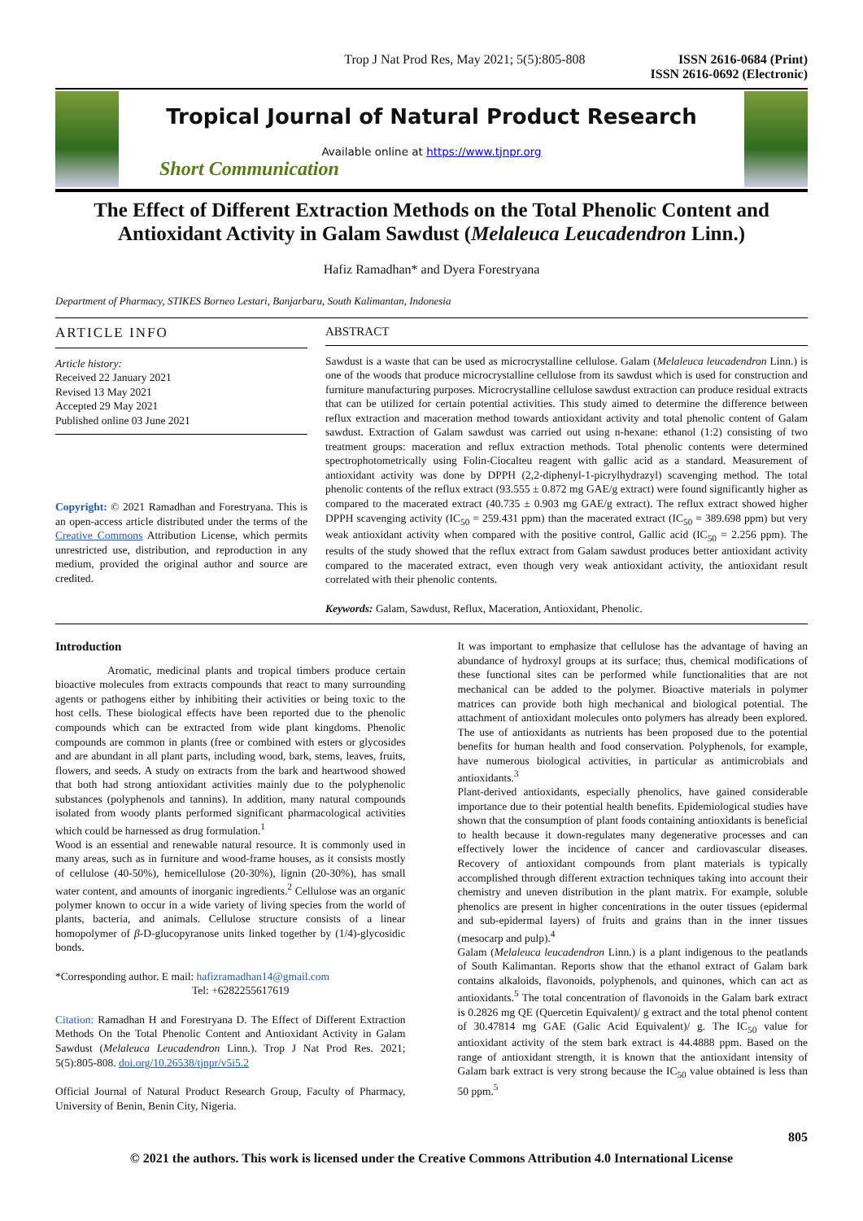Trop J Nat Prod Res, May 2021; 5(5):805-808 ISSN 2616-0684 (Print)
ISSN 2616-0692 (Electronic)
Tropical Journal of Natural Product Research
Available online at https://www.tjnpr.org
Short Communication
The Effect of Different Extraction Methods on the Total Phenolic Content and Antioxidant Activity in Galam Sawdust (Melaleuca Leucadendron Linn.)
Hafiz Ramadhan* and Dyera Forestryana
Department of Pharmacy, STIKES Borneo Lestari, Banjarbaru, South Kalimantan, Indonesia
ARTICLE INFO
Article history:
Received 22 January 2021
Revised 13 May 2021
Accepted 29 May 2021
Published online 03 June 2021
Copyright: © 2021 Ramadhan and Forestryana. This is an open-access article distributed under the terms of the Creative Commons Attribution License, which permits unrestricted use, distribution, and reproduction in any medium, provided the original author and source are credited.
ABSTRACT
Sawdust is a waste that can be used as microcrystalline cellulose. Galam (Melaleuca leucadendron Linn.) is one of the woods that produce microcrystalline cellulose from its sawdust which is used for construction and furniture manufacturing purposes. Microcrystalline cellulose sawdust extraction can produce residual extracts that can be utilized for certain potential activities. This study aimed to determine the difference between reflux extraction and maceration method towards antioxidant activity and total phenolic content of Galam sawdust. Extraction of Galam sawdust was carried out using n-hexane: ethanol (1:2) consisting of two treatment groups: maceration and reflux extraction methods. Total phenolic contents were determined spectrophotometrically using Folin-Ciocalteu reagent with gallic acid as a standard. Measurement of antioxidant activity was done by DPPH (2,2-diphenyl-1-picrylhydrazyl) scavenging method. The total phenolic contents of the reflux extract (93.555 ± 0.872 mg GAE/g extract) were found significantly higher as compared to the macerated extract (40.735 ± 0.903 mg GAE/g extract). The reflux extract showed higher DPPH scavenging activity (IC<sub>50</sub> = 259.431 ppm) than the macerated extract (IC<sub>50</sub> = 389.698 ppm) but very weak antioxidant activity when compared with the positive control, Gallic acid (IC<sub>50</sub> = 2.256 ppm). The results of the study showed that the reflux extract from Galam sawdust produces better antioxidant activity compared to the macerated extract, even though very weak antioxidant activity, the antioxidant result correlated with their phenolic contents.
Keywords: Galam, Sawdust, Reflux, Maceration, Antioxidant, Phenolic.
Introduction
Aromatic, medicinal plants and tropical timbers produce certain bioactive molecules from extracts compounds that react to many surrounding agents or pathogens either by inhibiting their activities or being toxic to the host cells. These biological effects have been reported due to the phenolic compounds which can be extracted from wide plant kingdoms. Phenolic compounds are common in plants (free or combined with esters or glycosides and are abundant in all plant parts, including wood, bark, stems, leaves, fruits, flowers, and seeds. A study on extracts from the bark and heartwood showed that both had strong antioxidant activities mainly due to the polyphenolic substances (polyphenols and tannins). In addition, many natural compounds isolated from woody plants performed significant pharmacological activities which could be harnessed as drug formulation.<sup>1</sup>
Wood is an essential and renewable natural resource. It is commonly used in many areas, such as in furniture and wood-frame houses, as it consists mostly of cellulose (40-50%), hemicellulose (20-30%), lignin (20-30%), has small water content, and amounts of inorganic ingredients.<sup>2</sup> Cellulose was an organic polymer known to occur in a wide variety of living species from the world of plants, bacteria, and animals. Cellulose structure consists of a linear homopolymer of β-D-glucopyranose units linked together by (1/4)-glycosidic bonds.
*Corresponding author. E mail: hafizramadhan14@gmail.com
Tel: +6282255617619
Citation: Ramadhan H and Forestryana D. The Effect of Different Extraction Methods On the Total Phenolic Content and Antioxidant Activity in Galam Sawdust (Melaleuca Leucadendron Linn.). Trop J Nat Prod Res. 2021; 5(5):805-808. doi.org/10.26538/tjnpr/v5i5.2
Official Journal of Natural Product Research Group, Faculty of Pharmacy, University of Benin, Benin City, Nigeria.
It was important to emphasize that cellulose has the advantage of having an abundance of hydroxyl groups at its surface; thus, chemical modifications of these functional sites can be performed while functionalities that are not mechanical can be added to the polymer. Bioactive materials in polymer matrices can provide both high mechanical and biological potential. The attachment of antioxidant molecules onto polymers has already been explored. The use of antioxidants as nutrients has been proposed due to the potential benefits for human health and food conservation. Polyphenols, for example, have numerous biological activities, in particular as antimicrobials and antioxidants.<sup>3</sup>
Plant-derived antioxidants, especially phenolics, have gained considerable importance due to their potential health benefits. Epidemiological studies have shown that the consumption of plant foods containing antioxidants is beneficial to health because it down-regulates many degenerative processes and can effectively lower the incidence of cancer and cardiovascular diseases. Recovery of antioxidant compounds from plant materials is typically accomplished through different extraction techniques taking into account their chemistry and uneven distribution in the plant matrix. For example, soluble phenolics are present in higher concentrations in the outer tissues (epidermal and sub-epidermal layers) of fruits and grains than in the inner tissues (mesocarp and pulp).<sup>4</sup>
Galam (Melaleuca leucadendron Linn.) is a plant indigenous to the peatlands of South Kalimantan. Reports show that the ethanol extract of Galam bark contains alkaloids, flavonoids, polyphenols, and quinones, which can act as antioxidants.<sup>5</sup> The total concentration of flavonoids in the Galam bark extract is 0.2826 mg QE (Quercetin Equivalent)/ g extract and the total phenol content of 30.47814 mg GAE (Galic Acid Equivalent)/ g. The IC<sub>50</sub> value for antioxidant activity of the stem bark extract is 44.4888 ppm. Based on the range of antioxidant strength, it is known that the antioxidant intensity of Galam bark extract is very strong because the IC<sub>50</sub> value obtained is less than 50 ppm.<sup>5</sup>
805
© 2021 the authors. This work is licensed under the Creative Commons Attribution 4.0 International License